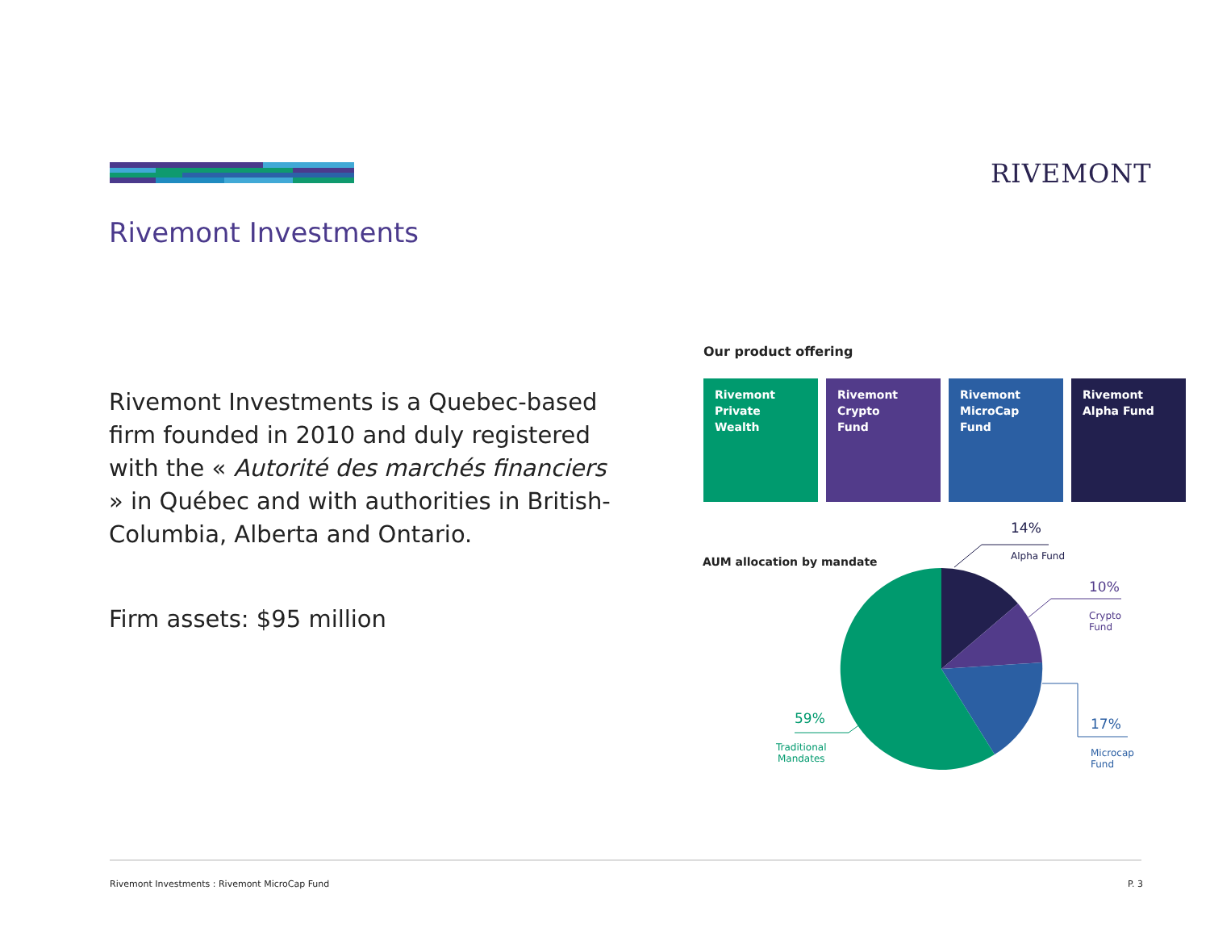RIVEMONT
Rivemont Investments
Rivemont Investments is a Quebec-based firm founded in 2010 and duly registered with the « Autorité des marchés financiers » in Québec and with authorities in British-Columbia, Alberta and Ontario.
Firm assets: $95 million
Our product offering
Rivemont
Private Wealth
Rivemont
Crypto
Fund
Rivemont
MicroCap
Fund
Rivemont
Alpha Fund
AUM allocation by mandate
14%
Alpha Fund
10%
Crypto
Fund
17%
Microcap
Fund
59%
Traditional
Mandates
Rivemont Investments : Rivemont MicroCap Fund
P. 3